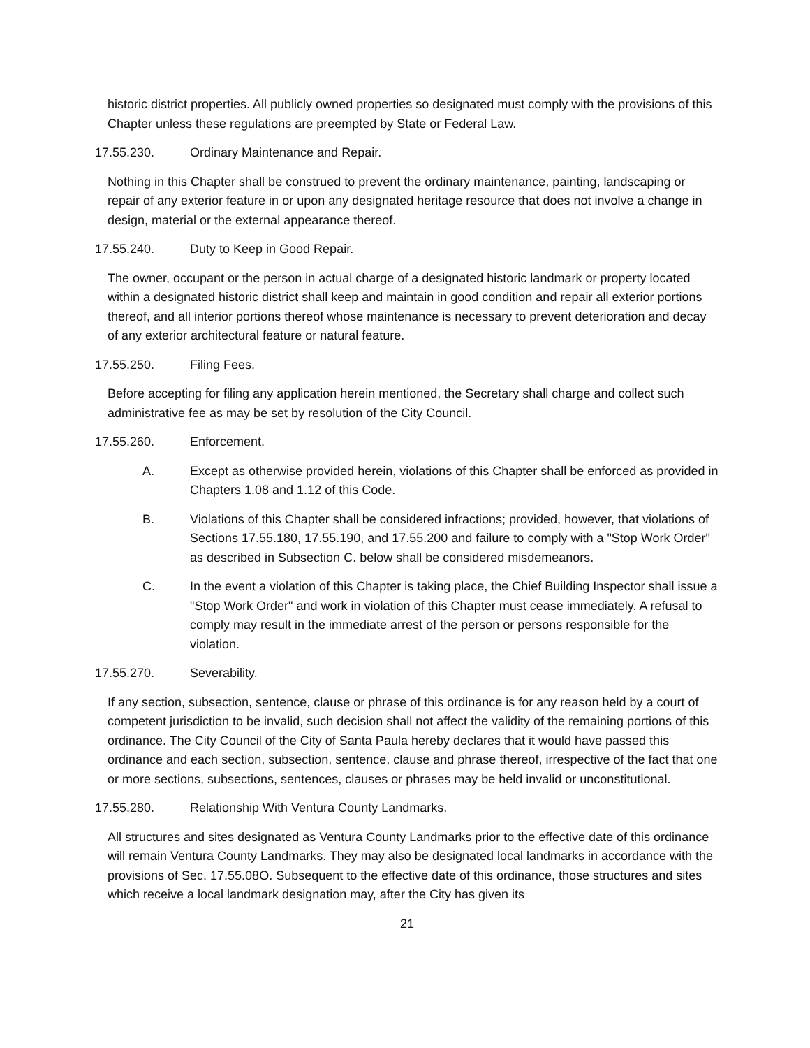historic district properties. All publicly owned properties so designated must comply with the provisions of this Chapter unless these regulations are preempted by State or Federal Law.
17.55.230. Ordinary Maintenance and Repair.
Nothing in this Chapter shall be construed to prevent the ordinary maintenance, painting, landscaping or repair of any exterior feature in or upon any designated heritage resource that does not involve a change in design, material or the external appearance thereof.
17.55.240. Duty to Keep in Good Repair.
The owner, occupant or the person in actual charge of a designated historic landmark or property located within a designated historic district shall keep and maintain in good condition and repair all exterior portions thereof, and all interior portions thereof whose maintenance is necessary to prevent deterioration and decay of any exterior architectural feature or natural feature.
17.55.250. Filing Fees.
Before accepting for filing any application herein mentioned, the Secretary shall charge and collect such administrative fee as may be set by resolution of the City Council.
17.55.260. Enforcement.
A. Except as otherwise provided herein, violations of this Chapter shall be enforced as provided in Chapters 1.08 and 1.12 of this Code.
B. Violations of this Chapter shall be considered infractions; provided, however, that violations of Sections 17.55.180, 17.55.190, and 17.55.200 and failure to comply with a "Stop Work Order" as described in Subsection C. below shall be considered misdemeanors.
C. In the event a violation of this Chapter is taking place, the Chief Building Inspector shall issue a "Stop Work Order" and work in violation of this Chapter must cease immediately. A refusal to comply may result in the immediate arrest of the person or persons responsible for the violation.
17.55.270. Severability.
If any section, subsection, sentence, clause or phrase of this ordinance is for any reason held by a court of competent jurisdiction to be invalid, such decision shall not affect the validity of the remaining portions of this ordinance. The City Council of the City of Santa Paula hereby declares that it would have passed this ordinance and each section, subsection, sentence, clause and phrase thereof, irrespective of the fact that one or more sections, subsections, sentences, clauses or phrases may be held invalid or unconstitutional.
17.55.280. Relationship With Ventura County Landmarks.
All structures and sites designated as Ventura County Landmarks prior to the effective date of this ordinance will remain Ventura County Landmarks. They may also be designated local landmarks in accordance with the provisions of Sec. 17.55.08O. Subsequent to the effective date of this ordinance, those structures and sites which receive a local landmark designation may, after the City has given its
21